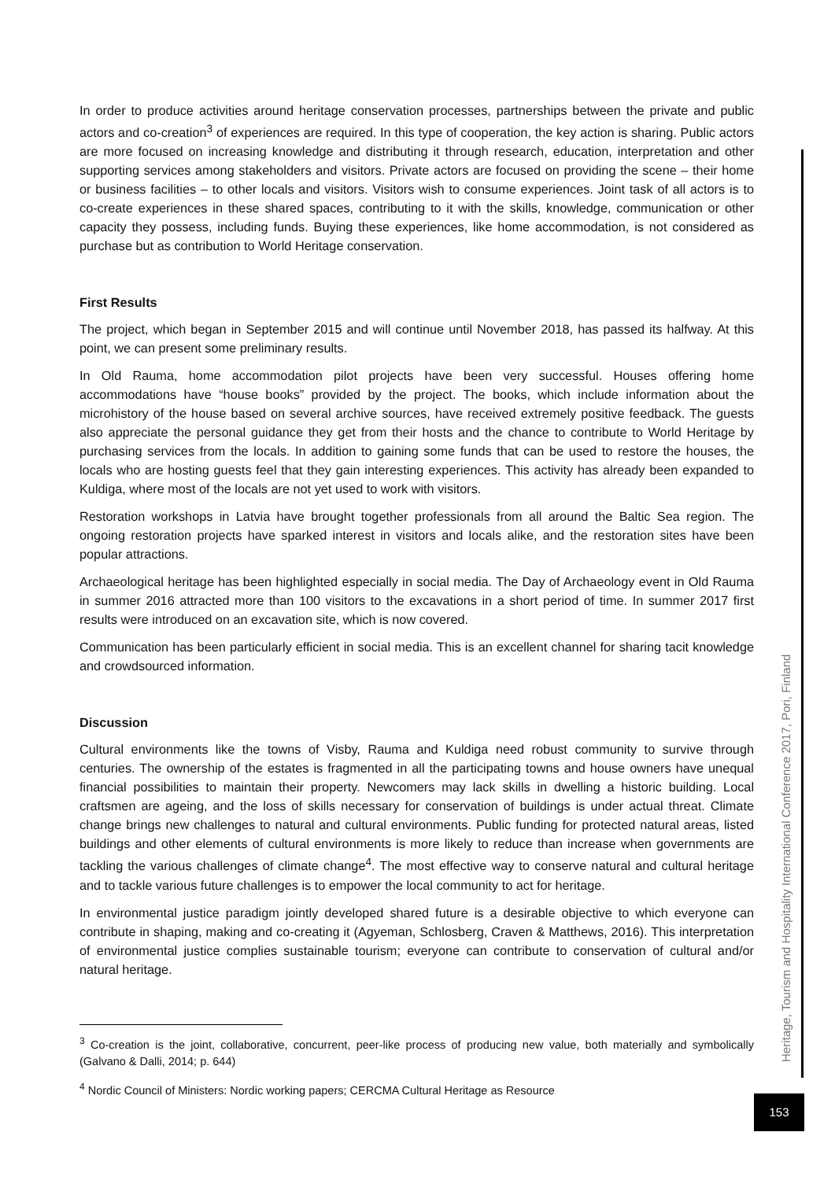In order to produce activities around heritage conservation processes, partnerships between the private and public actors and co-creation<sup>3</sup> of experiences are required. In this type of cooperation, the key action is sharing. Public actors are more focused on increasing knowledge and distributing it through research, education, interpretation and other supporting services among stakeholders and visitors. Private actors are focused on providing the scene – their home or business facilities – to other locals and visitors. Visitors wish to consume experiences. Joint task of all actors is to co-create experiences in these shared spaces, contributing to it with the skills, knowledge, communication or other capacity they possess, including funds. Buying these experiences, like home accommodation, is not considered as purchase but as contribution to World Heritage conservation.
First Results
The project, which began in September 2015 and will continue until November 2018, has passed its halfway. At this point, we can present some preliminary results.
In Old Rauma, home accommodation pilot projects have been very successful. Houses offering home accommodations have “house books” provided by the project. The books, which include information about the microhistory of the house based on several archive sources, have received extremely positive feedback. The guests also appreciate the personal guidance they get from their hosts and the chance to contribute to World Heritage by purchasing services from the locals. In addition to gaining some funds that can be used to restore the houses, the locals who are hosting guests feel that they gain interesting experiences. This activity has already been expanded to Kuldiga, where most of the locals are not yet used to work with visitors.
Restoration workshops in Latvia have brought together professionals from all around the Baltic Sea region. The ongoing restoration projects have sparked interest in visitors and locals alike, and the restoration sites have been popular attractions.
Archaeological heritage has been highlighted especially in social media. The Day of Archaeology event in Old Rauma in summer 2016 attracted more than 100 visitors to the excavations in a short period of time. In summer 2017 first results were introduced on an excavation site, which is now covered.
Communication has been particularly efficient in social media. This is an excellent channel for sharing tacit knowledge and crowdsourced information.
Discussion
Cultural environments like the towns of Visby, Rauma and Kuldiga need robust community to survive through centuries. The ownership of the estates is fragmented in all the participating towns and house owners have unequal financial possibilities to maintain their property. Newcomers may lack skills in dwelling a historic building. Local craftsmen are ageing, and the loss of skills necessary for conservation of buildings is under actual threat. Climate change brings new challenges to natural and cultural environments. Public funding for protected natural areas, listed buildings and other elements of cultural environments is more likely to reduce than increase when governments are tackling the various challenges of climate change<sup>4</sup>. The most effective way to conserve natural and cultural heritage and to tackle various future challenges is to empower the local community to act for heritage.
In environmental justice paradigm jointly developed shared future is a desirable objective to which everyone can contribute in shaping, making and co-creating it (Agyeman, Schlosberg, Craven & Matthews, 2016). This interpretation of environmental justice complies sustainable tourism; everyone can contribute to conservation of cultural and/or natural heritage.
<sup>3</sup> Co-creation is the joint, collaborative, concurrent, peer-like process of producing new value, both materially and symbolically (Galvano & Dalli, 2014; p. 644)
<sup>4</sup> Nordic Council of Ministers: Nordic working papers; CERCMA Cultural Heritage as Resource
Heritage, Tourism and Hospitality International Conference 2017, Pori, Finland
153